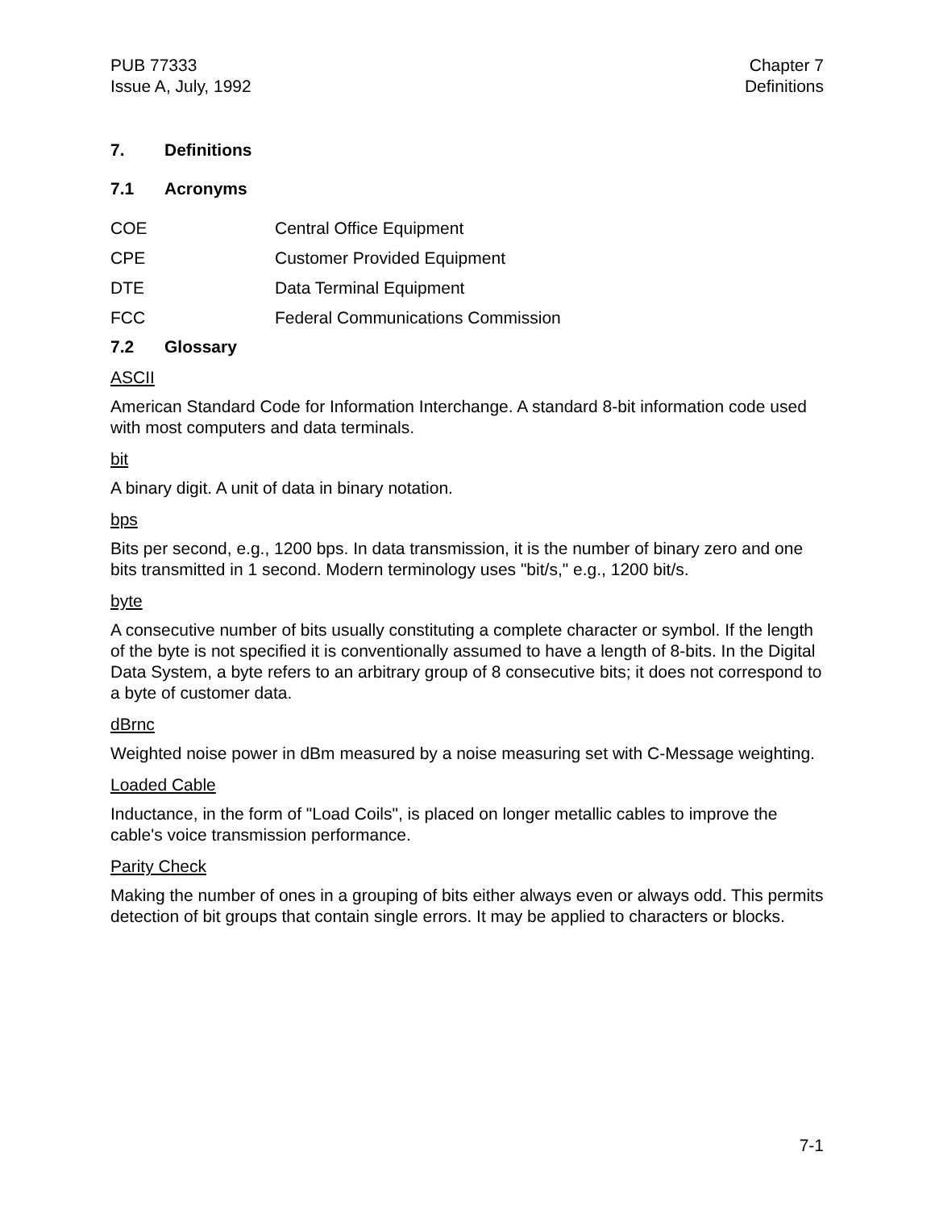PUB 77333
Issue A, July, 1992
Chapter 7
Definitions
7. Definitions
7.1 Acronyms
COE Central Office Equipment
CPE Customer Provided Equipment
DTE Data Terminal Equipment
FCC Federal Communications Commission
7.2 Glossary
ASCII
American Standard Code for Information Interchange. A standard 8-bit information code used with most computers and data terminals.
bit
A binary digit. A unit of data in binary notation.
bps
Bits per second, e.g., 1200 bps. In data transmission, it is the number of binary zero and one bits transmitted in 1 second. Modern terminology uses "bit/s," e.g., 1200 bit/s.
byte
A consecutive number of bits usually constituting a complete character or symbol. If the length of the byte is not specified it is conventionally assumed to have a length of 8-bits. In the Digital Data System, a byte refers to an arbitrary group of 8 consecutive bits; it does not correspond to a byte of customer data.
dBrnc
Weighted noise power in dBm measured by a noise measuring set with C-Message weighting.
Loaded Cable
Inductance, in the form of "Load Coils", is placed on longer metallic cables to improve the cable's voice transmission performance.
Parity Check
Making the number of ones in a grouping of bits either always even or always odd. This permits detection of bit groups that contain single errors. It may be applied to characters or blocks.
7-1